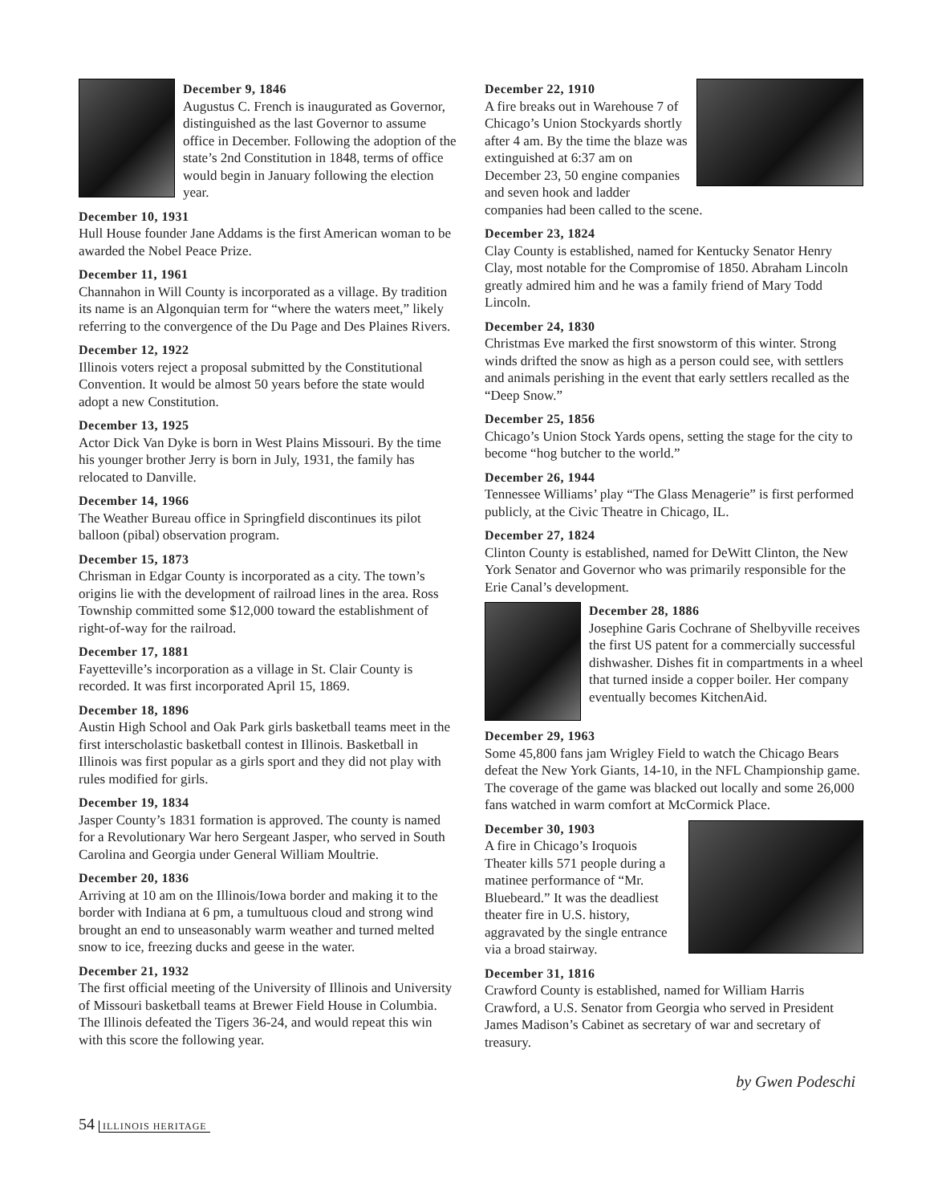December 9, 1846
Augustus C. French is inaugurated as Governor, distinguished as the last Governor to assume office in December. Following the adoption of the state’s 2nd Constitution in 1848, terms of office would begin in January following the election year.
December 10, 1931
Hull House founder Jane Addams is the first American woman to be awarded the Nobel Peace Prize.
December 11, 1961
Channahon in Will County is incorporated as a village. By tradition its name is an Algonquian term for “where the waters meet,” likely referring to the convergence of the Du Page and Des Plaines Rivers.
December 12, 1922
Illinois voters reject a proposal submitted by the Constitutional Convention. It would be almost 50 years before the state would adopt a new Constitution.
December 13, 1925
Actor Dick Van Dyke is born in West Plains Missouri. By the time his younger brother Jerry is born in July, 1931, the family has relocated to Danville.
December 14, 1966
The Weather Bureau office in Springfield discontinues its pilot balloon (pibal) observation program.
December 15, 1873
Chrisman in Edgar County is incorporated as a city. The town’s origins lie with the development of railroad lines in the area. Ross Township committed some $12,000 toward the establishment of right-of-way for the railroad.
December 17, 1881
Fayetteville’s incorporation as a village in St. Clair County is recorded. It was first incorporated April 15, 1869.
December 18, 1896
Austin High School and Oak Park girls basketball teams meet in the first interscholastic basketball contest in Illinois. Basketball in Illinois was first popular as a girls sport and they did not play with rules modified for girls.
December 19, 1834
Jasper County’s 1831 formation is approved. The county is named for a Revolutionary War hero Sergeant Jasper, who served in South Carolina and Georgia under General William Moultrie.
December 20, 1836
Arriving at 10 am on the Illinois/Iowa border and making it to the border with Indiana at 6 pm, a tumultuous cloud and strong wind brought an end to unseasonably warm weather and turned melted snow to ice, freezing ducks and geese in the water.
December 21, 1932
The first official meeting of the University of Illinois and University of Missouri basketball teams at Brewer Field House in Columbia. The Illinois defeated the Tigers 36-24, and would repeat this win with this score the following year.
December 22, 1910
A fire breaks out in Warehouse 7 of Chicago’s Union Stockyards shortly after 4 am. By the time the blaze was extinguished at 6:37 am on December 23, 50 engine companies and seven hook and ladder companies had been called to the scene.
December 23, 1824
Clay County is established, named for Kentucky Senator Henry Clay, most notable for the Compromise of 1850. Abraham Lincoln greatly admired him and he was a family friend of Mary Todd Lincoln.
December 24, 1830
Christmas Eve marked the first snowstorm of this winter. Strong winds drifted the snow as high as a person could see, with settlers and animals perishing in the event that early settlers recalled as the “Deep Snow.”
December 25, 1856
Chicago’s Union Stock Yards opens, setting the stage for the city to become “hog butcher to the world.”
December 26, 1944
Tennessee Williams’ play “The Glass Menagerie” is first performed publicly, at the Civic Theatre in Chicago, IL.
December 27, 1824
Clinton County is established, named for DeWitt Clinton, the New York Senator and Governor who was primarily responsible for the Erie Canal’s development.
December 28, 1886
Josephine Garis Cochrane of Shelbyville receives the first US patent for a commercially successful dishwasher. Dishes fit in compartments in a wheel that turned inside a copper boiler. Her company eventually becomes KitchenAid.
December 29, 1963
Some 45,800 fans jam Wrigley Field to watch the Chicago Bears defeat the New York Giants, 14-10, in the NFL Championship game. The coverage of the game was blacked out locally and some 26,000 fans watched in warm comfort at McCormick Place.
December 30, 1903
A fire in Chicago’s Iroquois Theater kills 571 people during a matinee performance of “Mr. Bluebeard.” It was the deadliest theater fire in U.S. history, aggravated by the single entrance via a broad stairway.
December 31, 1816
Crawford County is established, named for William Harris Crawford, a U.S. Senator from Georgia who served in President James Madison’s Cabinet as secretary of war and secretary of treasury.
by Gwen Podeschi
54 ILLINOIS HERITAGE